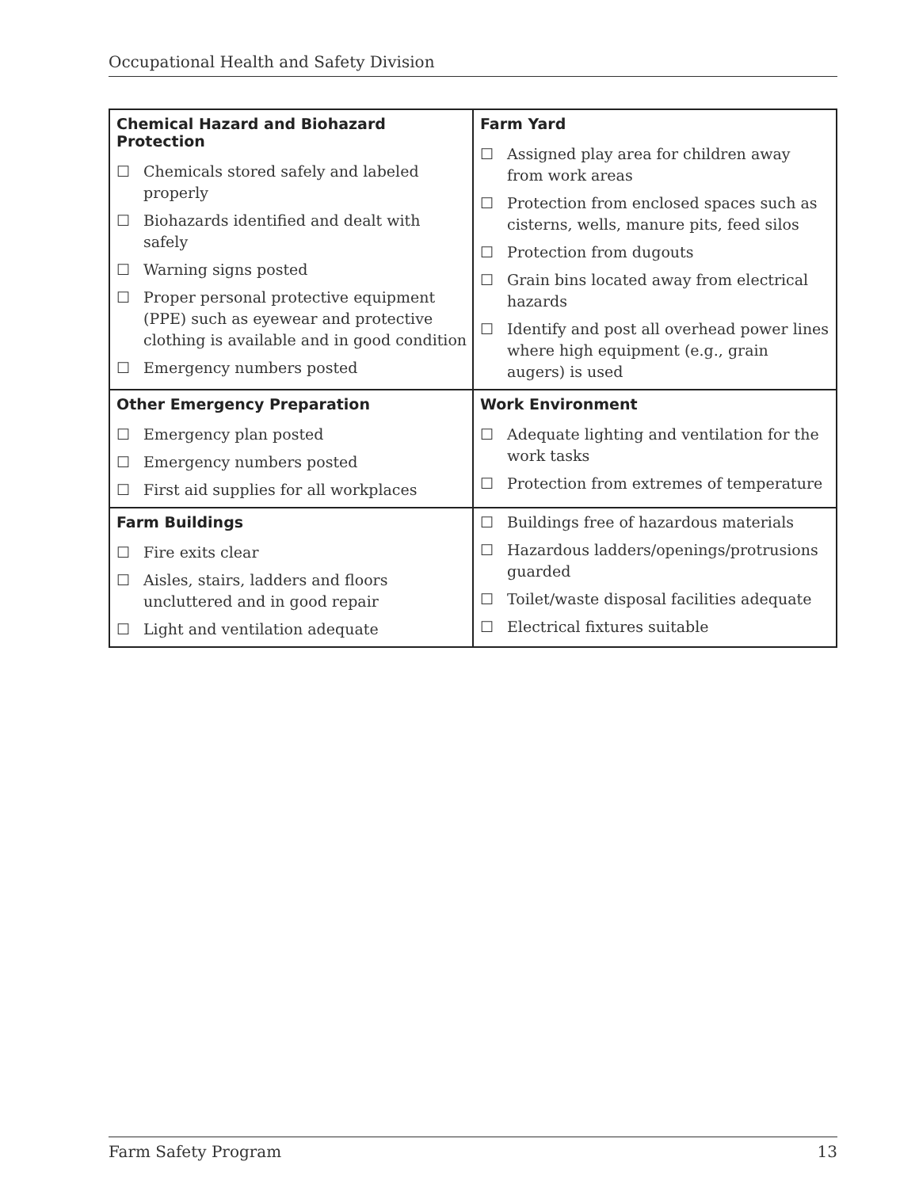Occupational Health and Safety Division
| Chemical Hazard and Biohazard Protection ☐ Chemicals stored safely and labeled properly ☐ Biohazards identified and dealt with safely ☐ Warning signs posted ☐ Proper personal protective equipment (PPE) such as eyewear and protective clothing is available and in good condition ☐ Emergency numbers posted | Farm Yard ☐ Assigned play area for children away from work areas ☐ Protection from enclosed spaces such as cisterns, wells, manure pits, feed silos ☐ Protection from dugouts ☐ Grain bins located away from electrical hazards ☐ Identify and post all overhead power lines where high equipment (e.g., grain augers) is used |
| Other Emergency Preparation ☐ Emergency plan posted ☐ Emergency numbers posted ☐ First aid supplies for all workplaces | Work Environment ☐ Adequate lighting and ventilation for the work tasks ☐ Protection from extremes of temperature |
| Farm Buildings ☐ Fire exits clear ☐ Aisles, stairs, ladders and floors uncluttered and in good repair ☐ Light and ventilation adequate | ☐ Buildings free of hazardous materials ☐ Hazardous ladders/openings/protrusions guarded ☐ Toilet/waste disposal facilities adequate ☐ Electrical fixtures suitable |
Farm Safety Program 13